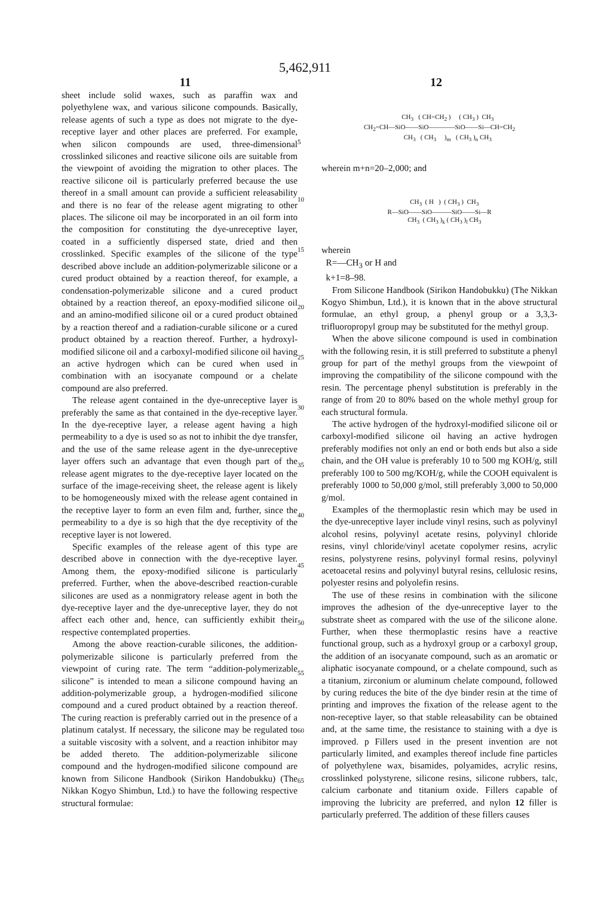5,462,911
11 12
sheet include solid waxes, such as paraffin wax and polyethylene wax, and various silicone compounds. Basically, release agents of such a type as does not migrate to the dye-receptive layer and other places are preferred. For example, when silicon compounds are used, three-dimensional crosslinked silicones and reactive silicone oils are suitable from the viewpoint of avoiding the migration to other places. The reactive silicone oil is particularly preferred because the use thereof in a small amount can provide a sufficient releasability and there is no fear of the release agent migrating to other places. The silicone oil may be incorporated in an oil form into the composition for constituting the dye-unreceptive layer, coated in a sufficiently dispersed state, dried and then crosslinked. Specific examples of the silicone of the type described above include an addition-polymerizable silicone or a cured product obtained by a reaction thereof, for example, a condensation-polymerizable silicone and a cured product obtained by a reaction thereof, an epoxy-modified silicone oil and an amino-modified silicone oil or a cured product obtained by a reaction thereof and a radiation-curable silicone or a cured product obtained by a reaction thereof. Further, a hydroxyl-modified silicone oil and a carboxyl-modified silicone oil having an active hydrogen which can be cured when used in combination with an isocyanate compound or a chelate compound are also preferred.
The release agent contained in the dye-unreceptive layer is preferably the same as that contained in the dye-receptive layer. In the dye-receptive layer, a release agent having a high permeability to a dye is used so as not to inhibit the dye transfer, and the use of the same release agent in the dye-unreceptive layer offers such an advantage that even though part of the release agent migrates to the dye-receptive layer located on the surface of the image-receiving sheet, the release agent is likely to be homogeneously mixed with the release agent contained in the receptive layer to form an even film and, further, since the permeability to a dye is so high that the dye receptivity of the receptive layer is not lowered.
Specific examples of the release agent of this type are described above in connection with the dye-receptive layer. Among them, the epoxy-modified silicone is particularly preferred. Further, when the above-described reaction-curable silicones are used as a nonmigratory release agent in both the dye-receptive layer and the dye-unreceptive layer, they do not affect each other and, hence, can sufficiently exhibit their respective contemplated properties.
Among the above reaction-curable silicones, the addition-polymerizable silicone is particularly preferred from the viewpoint of curing rate. The term “addition-polymerizable silicone” is intended to mean a silicone compound having an addition-polymerizable group, a hydrogen-modified silicone compound and a cured product obtained by a reaction thereof. The curing reaction is preferably carried out in the presence of a platinum catalyst. If necessary, the silicone may be regulated to a suitable viscosity with a solvent, and a reaction inhibitor may be added thereto. The addition-polymerizable silicone compound and the hydrogen-modified silicone compound are known from Silicone Handbook (Sirikon Handobukku) (The Nikkan Kogyo Shimbun, Ltd.) to have the following respective structural formulae:
5
10
15
20
25
30
35
40
45
50
55
60
65
CH<sub>3</sub> ( CH=CH<sub>2</sub> ) ( CH<sub>3</sub> ) CH<sub>3</sub> CH<sub>2</sub>=CH—SiO——SiO————SiO——Si—CH=CH<sub>2</sub> CH<sub>3</sub> ( CH<sub>3</sub> )<sub>m</sub> ( CH<sub>3</sub> )<sub>n</sub> CH<sub>3</sub>
wherein m+n=20–2,000; and
CH<sub>3</sub> ( H ) ( CH<sub>3</sub> ) CH<sub>3</sub> R—SiO——SiO———SiO——Si—R CH<sub>3</sub> ( CH<sub>3</sub> )<sub>k</sub> ( CH<sub>3</sub> )<sub>l</sub> CH<sub>3</sub>
wherein
R=—CH<sub>3</sub> or H and
k+1=8–98.
From Silicone Handbook (Sirikon Handobukku) (The Nikkan Kogyo Shimbun, Ltd.), it is known that in the above structural formulae, an ethyl group, a phenyl group or a 3,3,3-trifluoropropyl group may be substituted for the methyl group.
When the above silicone compound is used in combination with the following resin, it is still preferred to substitute a phenyl group for part of the methyl groups from the viewpoint of improving the compatibility of the silicone compound with the resin. The percentage phenyl substitution is preferably in the range of from 20 to 80% based on the whole methyl group for each structural formula.
The active hydrogen of the hydroxyl-modified silicone oil or carboxyl-modified silicone oil having an active hydrogen preferably modifies not only an end or both ends but also a side chain, and the OH value is preferably 10 to 500 mg KOH/g, still preferably 100 to 500 mg/KOH/g, while the COOH equivalent is preferably 1000 to 50,000 g/mol, still preferably 3,000 to 50,000 g/mol.
Examples of the thermoplastic resin which may be used in the dye-unreceptive layer include vinyl resins, such as polyvinyl alcohol resins, polyvinyl acetate resins, polyvinyl chloride resins, vinyl chloride/vinyl acetate copolymer resins, acrylic resins, polystyrene resins, polyvinyl formal resins, polyvinyl acetoacetal resins and polyvinyl butyral resins, cellulosic resins, polyester resins and polyolefin resins.
The use of these resins in combination with the silicone improves the adhesion of the dye-unreceptive layer to the substrate sheet as compared with the use of the silicone alone. Further, when these thermoplastic resins have a reactive functional group, such as a hydroxyl group or a carboxyl group, the addition of an isocyanate compound, such as an aromatic or aliphatic isocyanate compound, or a chelate compound, such as a titanium, zirconium or aluminum chelate compound, followed by curing reduces the bite of the dye binder resin at the time of printing and improves the fixation of the release agent to the non-receptive layer, so that stable releasability can be obtained and, at the same time, the resistance to staining with a dye is improved. p Fillers used in the present invention are not particularly limited, and examples thereof include fine particles of polyethylene wax, bisamides, polyamides, acrylic resins, crosslinked polystyrene, silicone resins, silicone rubbers, talc, calcium carbonate and titanium oxide. Fillers capable of improving the lubricity are preferred, and nylon 12 filler is particularly preferred. The addition of these fillers causes